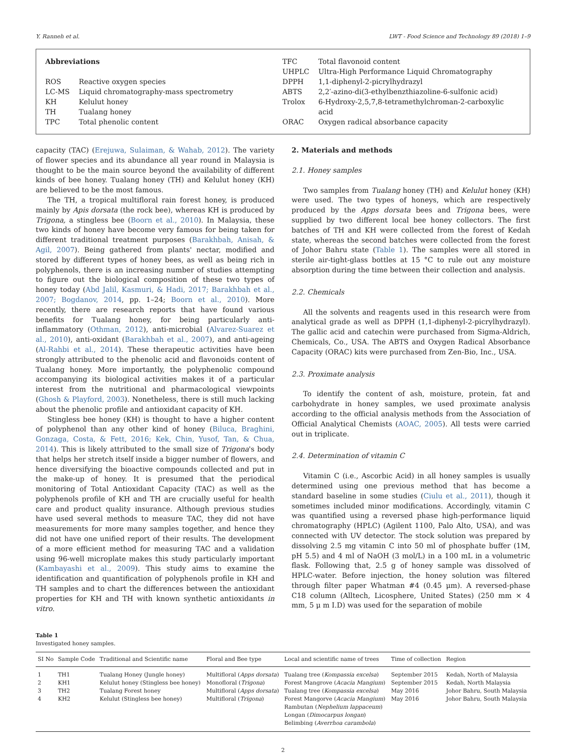Y. Ranneh et al. LWT - Food Science and Technology 89 (2018) 1–9
Abbreviations
| ROS | Reactive oxygen species |
| LC-MS | Liquid chromatography-mass spectrometry |
| KH | Kelulut honey |
| TH | Tualang honey |
| TPC | Total phenolic content |
| TFC | Total flavonoid content |
| UHPLC | Ultra-High Performance Liquid Chromatography |
| DPPH | 1,1-diphenyl-2-picrylhydrazyl |
| ABTS | 2,2′-azino-di(3-ethylbenzthiazoline-6-sulfonic acid) |
| Trolox | 6-Hydroxy-2,5,7,8-tetramethylchroman-2-carboxylic acid |
| ORAC | Oxygen radical absorbance capacity |
capacity (TAC) (Erejuwa, Sulaiman, & Wahab, 2012). The variety of flower species and its abundance all year round in Malaysia is thought to be the main source beyond the availability of different kinds of bee honey. Tualang honey (TH) and Kelulut honey (KH) are believed to be the most famous.
The TH, a tropical multifloral rain forest honey, is produced mainly by Apis dorsata (the rock bee), whereas KH is produced by Trigona, a stingless bee (Boorn et al., 2010). In Malaysia, these two kinds of honey have become very famous for being taken for different traditional treatment purposes (Barakhbah, Anisah, & Agil, 2007). Being gathered from plants' nectar, modified and stored by different types of honey bees, as well as being rich in polyphenols, there is an increasing number of studies attempting to figure out the biological composition of these two types of honey today (Abd Jalil, Kasmuri, & Hadi, 2017; Barakhbah et al., 2007; Bogdanov, 2014, pp. 1–24; Boorn et al., 2010). More recently, there are research reports that have found various benefits for Tualang honey, for being particularly anti-inflammatory (Othman, 2012), anti-microbial (Alvarez-Suarez et al., 2010), anti-oxidant (Barakhbah et al., 2007), and anti-ageing (Al-Rahbi et al., 2014). These therapeutic activities have been strongly attributed to the phenolic acid and flavonoids content of Tualang honey. More importantly, the polyphenolic compound accompanying its biological activities makes it of a particular interest from the nutritional and pharmacological viewpoints (Ghosh & Playford, 2003). Nonetheless, there is still much lacking about the phenolic profile and antioxidant capacity of KH.
Stingless bee honey (KH) is thought to have a higher content of polyphenol than any other kind of honey (Biluca, Braghini, Gonzaga, Costa, & Fett, 2016; Kek, Chin, Yusof, Tan, & Chua, 2014). This is likely attributed to the small size of Trigona's body that helps her stretch itself inside a bigger number of flowers, and hence diversifying the bioactive compounds collected and put in the make-up of honey. It is presumed that the periodical monitoring of Total Antioxidant Capacity (TAC) as well as the polyphenols profile of KH and TH are crucially useful for health care and product quality insurance. Although previous studies have used several methods to measure TAC, they did not have measurements for more many samples together, and hence they did not have one unified report of their results. The development of a more efficient method for measuring TAC and a validation using 96-well microplate makes this study particularly important (Kambayashi et al., 2009). This study aims to examine the identification and quantification of polyphenols profile in KH and TH samples and to chart the differences between the antioxidant properties for KH and TH with known synthetic antioxidants in vitro.
2. Materials and methods
2.1. Honey samples
Two samples from Tualang honey (TH) and Kelulut honey (KH) were used. The two types of honeys, which are respectively produced by the Apps dorsata bees and Trigona bees, were supplied by two different local bee honey collectors. The first batches of TH and KH were collected from the forest of Kedah state, whereas the second batches were collected from the forest of Johor Bahru state (Table 1). The samples were all stored in sterile air-tight-glass bottles at 15 °C to rule out any moisture absorption during the time between their collection and analysis.
2.2. Chemicals
All the solvents and reagents used in this research were from analytical grade as well as DPPH (1,1-diphenyl-2-picrylhydrazyl). The gallic acid and catechin were purchased from Sigma-Aldrich, Chemicals, Co., USA. The ABTS and Oxygen Radical Absorbance Capacity (ORAC) kits were purchased from Zen-Bio, Inc., USA.
2.3. Proximate analysis
To identify the content of ash, moisture, protein, fat and carbohydrate in honey samples, we used proximate analysis according to the official analysis methods from the Association of Official Analytical Chemists (AOAC, 2005). All tests were carried out in triplicate.
2.4. Determination of vitamin C
Vitamin C (i.e., Ascorbic Acid) in all honey samples is usually determined using one previous method that has become a standard baseline in some studies (Ciulu et al., 2011), though it sometimes included minor modifications. Accordingly, vitamin C was quantified using a reversed phase high-performance liquid chromatography (HPLC) (Agilent 1100, Palo Alto, USA), and was connected with UV detector. The stock solution was prepared by dissolving 2.5 mg vitamin C into 50 ml of phosphate buffer (1M, pH 5.5) and 4 ml of NaOH (3 mol/L) in a 100 mL in a volumetric flask. Following that, 2.5 g of honey sample was dissolved of HPLC-water. Before injection, the honey solution was filtered through filter paper Whatman #4 (0.45 μm). A reversed-phase C18 column (Alltech, Licosphere, United States) (250 mm × 4 mm, 5 μ m I.D) was used for the separation of mobile
Table 1
Investigated honey samples.
| SI No | Sample Code | Traditional and Scientific name | Floral and Bee type | Local and scientific name of trees | Time of collection | Region |
| --- | --- | --- | --- | --- | --- | --- |
| 1 | TH1 | Tualang Honey (Jungle honey) | Multifloral ( Apps dorsata ) | Tualang tree ( Kompassia excelsa ) | September 2015 | Kedah, North of Malaysia |
| 2 | KH1 | Kelulut honey (Stingless bee honey) | Monofloral ( Trigona ) | Forest Mangrove ( Acacia Mangium ) | September 2015 | Kedah, North Malaysia |
| 3 | TH2 | Tualang Forest honey | Multifloral ( Apps dorsata ) | Tualang tree ( Kompassia excelsa ) | May 2016 | Johor Bahru, South Malaysia |
| 4 | KH2 | Kelulut (Stingless bee honey) | Multifloral ( Trigona ) | Forest Mangorve ( Acacia Mangium ) Rambutan ( Nephelium lappaceum ) Longan ( Dimocarpus longan ) Belimbing ( Averrhoa carambola ) | May 2016 | Johor Bahru, South Malaysia |
2